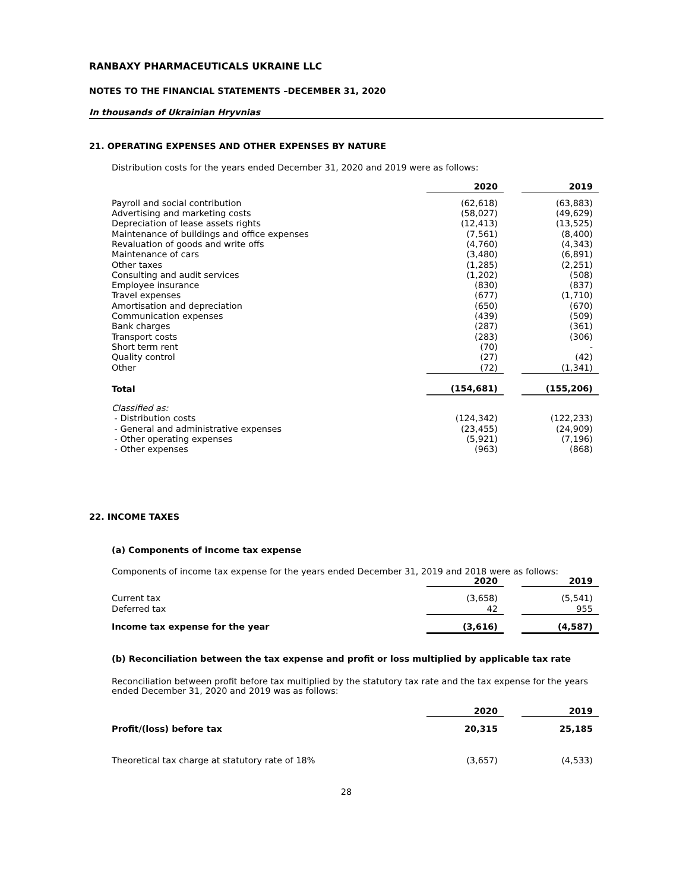RANBAXY PHARMACEUTICALS UKRAINE LLC
NOTES TO THE FINANCIAL STATEMENTS –DECEMBER 31, 2020
In thousands of Ukrainian Hryvnias
21. OPERATING EXPENSES AND OTHER EXPENSES BY NATURE
Distribution costs for the years ended December 31, 2020 and 2019 were as follows:
| | 2020 | | 2019 |
| Payroll and social contribution | (62,618) | | (63,883) |
| Advertising and marketing costs | (58,027) | | (49,629) |
| Depreciation of lease assets rights | (12,413) | | (13,525) |
| Maintenance of buildings and office expenses | (7,561) | | (8,400) |
| Revaluation of goods and write offs | (4,760) | | (4,343) |
| Maintenance of cars | (3,480) | | (6,891) |
| Other taxes | (1,285) | | (2,251) |
| Consulting and audit services | (1,202) | | (508) |
| Employee insurance | (830) | | (837) |
| Travel expenses | (677) | | (1,710) |
| Amortisation and depreciation | (650) | | (670) |
| Communication expenses | (439) | | (509) |
| Bank charges | (287) | | (361) |
| Transport costs | (283) | | (306) |
| Short term rent | (70) | | - |
| Quality control | (27) | | (42) |
| Other | (72) | | (1,341) |
| Total | (154,681) | | (155,206) |
| Classified as: | | | |
| - Distribution costs | (124,342) | | (122,233) |
| - General and administrative expenses | (23,455) | | (24,909) |
| - Other operating expenses | (5,921) | | (7,196) |
| - Other expenses | (963) | | (868) |
22. INCOME TAXES
(a) Components of income tax expense
Components of income tax expense for the years ended December 31, 2019 and 2018 were as follows:
| | 2020 | | 2019 |
| Current tax | (3,658) | | (5,541) |
| Deferred tax | 42 | | 955 |
| Income tax expense for the year | (3,616) | | (4,587) |
(b) Reconciliation between the tax expense and profit or loss multiplied by applicable tax rate
Reconciliation between profit before tax multiplied by the statutory tax rate and the tax expense for the years ended December 31, 2020 and 2019 was as follows:
| | 2020 | | 2019 |
| Profit/(loss) before tax | 20,315 | | 25,185 |
| Theoretical tax charge at statutory rate of 18% | (3,657) | | (4,533) |
28